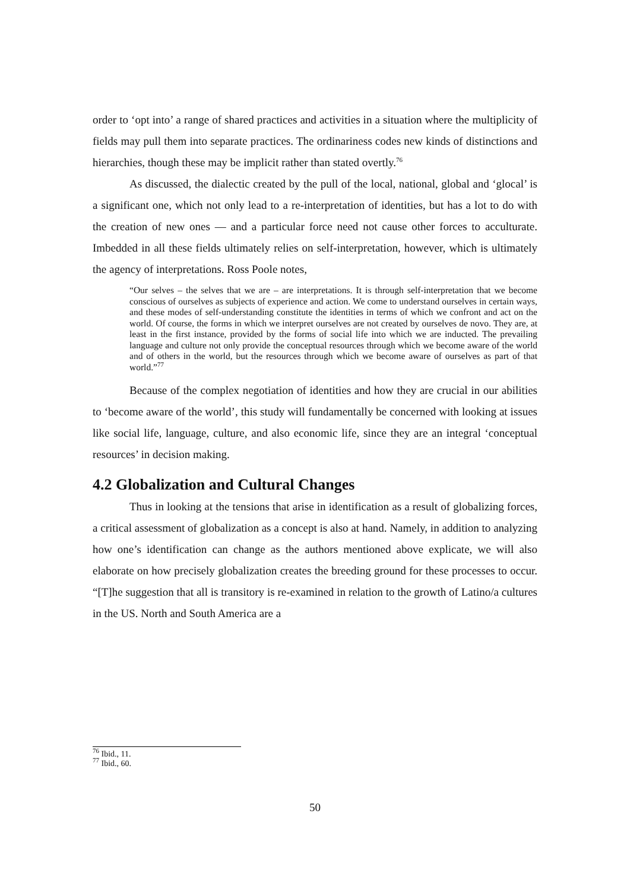order to ‘opt into’ a range of shared practices and activities in a situation where the multiplicity of fields may pull them into separate practices. The ordinariness codes new kinds of distinctions and hierarchies, though these may be implicit rather than stated overtly.<sup>76</sup>
As discussed, the dialectic created by the pull of the local, national, global and ‘glocal’ is a significant one, which not only lead to a re-interpretation of identities, but has a lot to do with the creation of new ones — and a particular force need not cause other forces to acculturate. Imbedded in all these fields ultimately relies on self-interpretation, however, which is ultimately the agency of interpretations. Ross Poole notes,
“Our selves – the selves that we are – are interpretations. It is through self-interpretation that we become conscious of ourselves as subjects of experience and action. We come to understand ourselves in certain ways, and these modes of self-understanding constitute the identities in terms of which we confront and act on the world. Of course, the forms in which we interpret ourselves are not created by ourselves de novo. They are, at least in the first instance, provided by the forms of social life into which we are inducted. The prevailing language and culture not only provide the conceptual resources through which we become aware of the world and of others in the world, but the resources through which we become aware of ourselves as part of that world.”<sup>77</sup>
Because of the complex negotiation of identities and how they are crucial in our abilities to ‘become aware of the world’, this study will fundamentally be concerned with looking at issues like social life, language, culture, and also economic life, since they are an integral ‘conceptual resources’ in decision making.
4.2 Globalization and Cultural Changes
Thus in looking at the tensions that arise in identification as a result of globalizing forces, a critical assessment of globalization as a concept is also at hand. Namely, in addition to analyzing how one’s identification can change as the authors mentioned above explicate, we will also elaborate on how precisely globalization creates the breeding ground for these processes to occur. “[T]he suggestion that all is transitory is re-examined in relation to the growth of Latino/a cultures in the US. North and South America are a
<sup>76</sup> Ibid., 11.
<sup>77</sup> Ibid., 60.
50